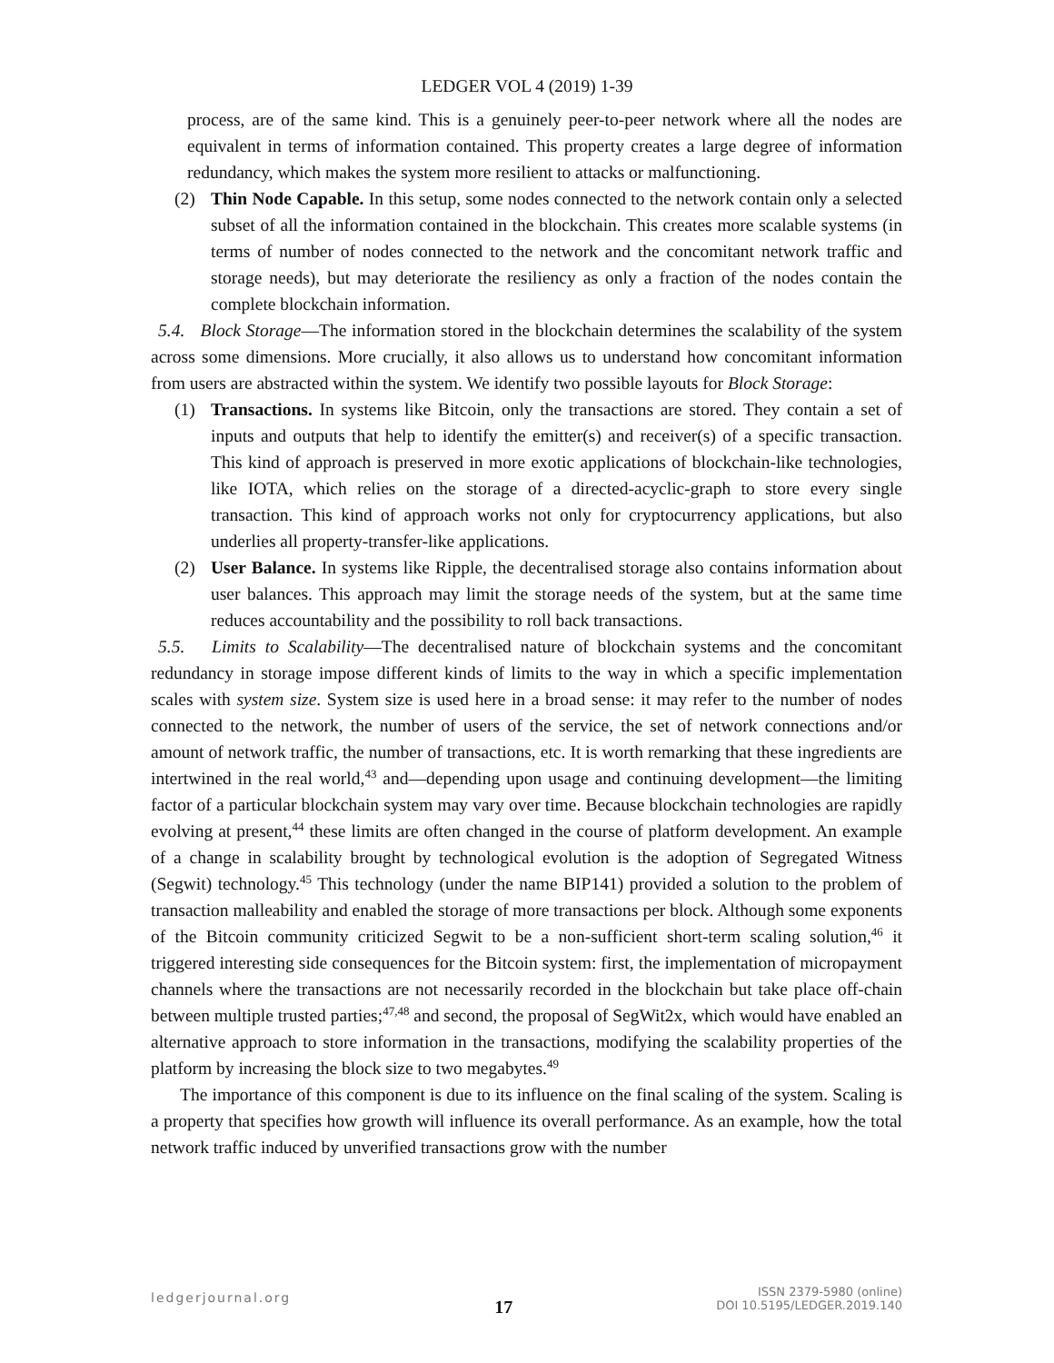LEDGER VOL 4 (2019) 1-39
process, are of the same kind. This is a genuinely peer-to-peer network where all the nodes are equivalent in terms of information contained. This property creates a large degree of information redundancy, which makes the system more resilient to attacks or malfunctioning.
(2) Thin Node Capable. In this setup, some nodes connected to the network contain only a selected subset of all the information contained in the blockchain. This creates more scalable systems (in terms of number of nodes connected to the network and the concomitant network traffic and storage needs), but may deteriorate the resiliency as only a fraction of the nodes contain the complete blockchain information.
5.4. Block Storage—The information stored in the blockchain determines the scalability of the system across some dimensions. More crucially, it also allows us to understand how concomitant information from users are abstracted within the system. We identify two possible layouts for Block Storage:
(1) Transactions. In systems like Bitcoin, only the transactions are stored. They contain a set of inputs and outputs that help to identify the emitter(s) and receiver(s) of a specific transaction. This kind of approach is preserved in more exotic applications of blockchain-like technologies, like IOTA, which relies on the storage of a directed-acyclic-graph to store every single transaction. This kind of approach works not only for cryptocurrency applications, but also underlies all property-transfer-like applications.
(2) User Balance. In systems like Ripple, the decentralised storage also contains information about user balances. This approach may limit the storage needs of the system, but at the same time reduces accountability and the possibility to roll back transactions.
5.5. Limits to Scalability—The decentralised nature of blockchain systems and the concomitant redundancy in storage impose different kinds of limits to the way in which a specific implementation scales with system size. System size is used here in a broad sense: it may refer to the number of nodes connected to the network, the number of users of the service, the set of network connections and/or amount of network traffic, the number of transactions, etc. It is worth remarking that these ingredients are intertwined in the real world,<sup>43</sup> and—depending upon usage and continuing development—the limiting factor of a particular blockchain system may vary over time. Because blockchain technologies are rapidly evolving at present,<sup>44</sup> these limits are often changed in the course of platform development. An example of a change in scalability brought by technological evolution is the adoption of Segregated Witness (Segwit) technology.<sup>45</sup> This technology (under the name BIP141) provided a solution to the problem of transaction malleability and enabled the storage of more transactions per block. Although some exponents of the Bitcoin community criticized Segwit to be a non-sufficient short-term scaling solution,<sup>46</sup> it triggered interesting side consequences for the Bitcoin system: first, the implementation of micropayment channels where the transactions are not necessarily recorded in the blockchain but take place off-chain between multiple trusted parties;<sup>47,48</sup> and second, the proposal of SegWit2x, which would have enabled an alternative approach to store information in the transactions, modifying the scalability properties of the platform by increasing the block size to two megabytes.<sup>49</sup>
The importance of this component is due to its influence on the final scaling of the system. Scaling is a property that specifies how growth will influence its overall performance. As an example, how the total network traffic induced by unverified transactions grow with the number
ledgerjournal.org
17
ISSN 2379-5980 (online)
DOI 10.5195/LEDGER.2019.140